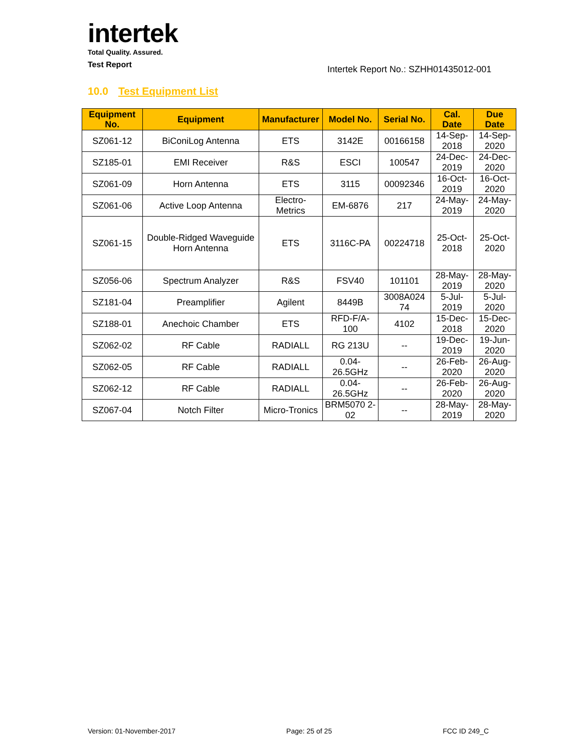intertek
Total Quality. Assured.
Test Report
Intertek Report No.: SZHH01435012-001
10.0 Test Equipment List
| Equipment No. | Equipment | Manufacturer | Model No. | Serial No. | Cal. Date | Due Date |
| --- | --- | --- | --- | --- | --- | --- |
| SZ061-12 | BiConiLog Antenna | ETS | 3142E | 00166158 | 14-Sep-2018 | 14-Sep-2020 |
| SZ185-01 | EMI Receiver | R&S | ESCI | 100547 | 24-Dec-2019 | 24-Dec-2020 |
| SZ061-09 | Horn Antenna | ETS | 3115 | 00092346 | 16-Oct-2019 | 16-Oct-2020 |
| SZ061-06 | Active Loop Antenna | Electro-Metrics | EM-6876 | 217 | 24-May-2019 | 24-May-2020 |
| SZ061-15 | Double-Ridged Waveguide Horn Antenna | ETS | 3116C-PA | 00224718 | 25-Oct-2018 | 25-Oct-2020 |
| SZ056-06 | Spectrum Analyzer | R&S | FSV40 | 101101 | 28-May-2019 | 28-May-2020 |
| SZ181-04 | Preamplifier | Agilent | 8449B | 3008A024 74 | 5-Jul-2019 | 5-Jul-2020 |
| SZ188-01 | Anechoic Chamber | ETS | RFD-F/A-100 | 4102 | 15-Dec-2018 | 15-Dec-2020 |
| SZ062-02 | RF Cable | RADIALL | RG 213U | -- | 19-Dec-2019 | 19-Jun-2020 |
| SZ062-05 | RF Cable | RADIALL | 0.04-26.5GHz | -- | 26-Feb-2020 | 26-Aug-2020 |
| SZ062-12 | RF Cable | RADIALL | 0.04-26.5GHz | -- | 26-Feb-2020 | 26-Aug-2020 |
| SZ067-04 | Notch Filter | Micro-Tronics | BRM5070 2-02 | -- | 28-May-2019 | 28-May-2020 |
Version: 01-November-2017 Page: 25 of 25 FCC ID 249_C